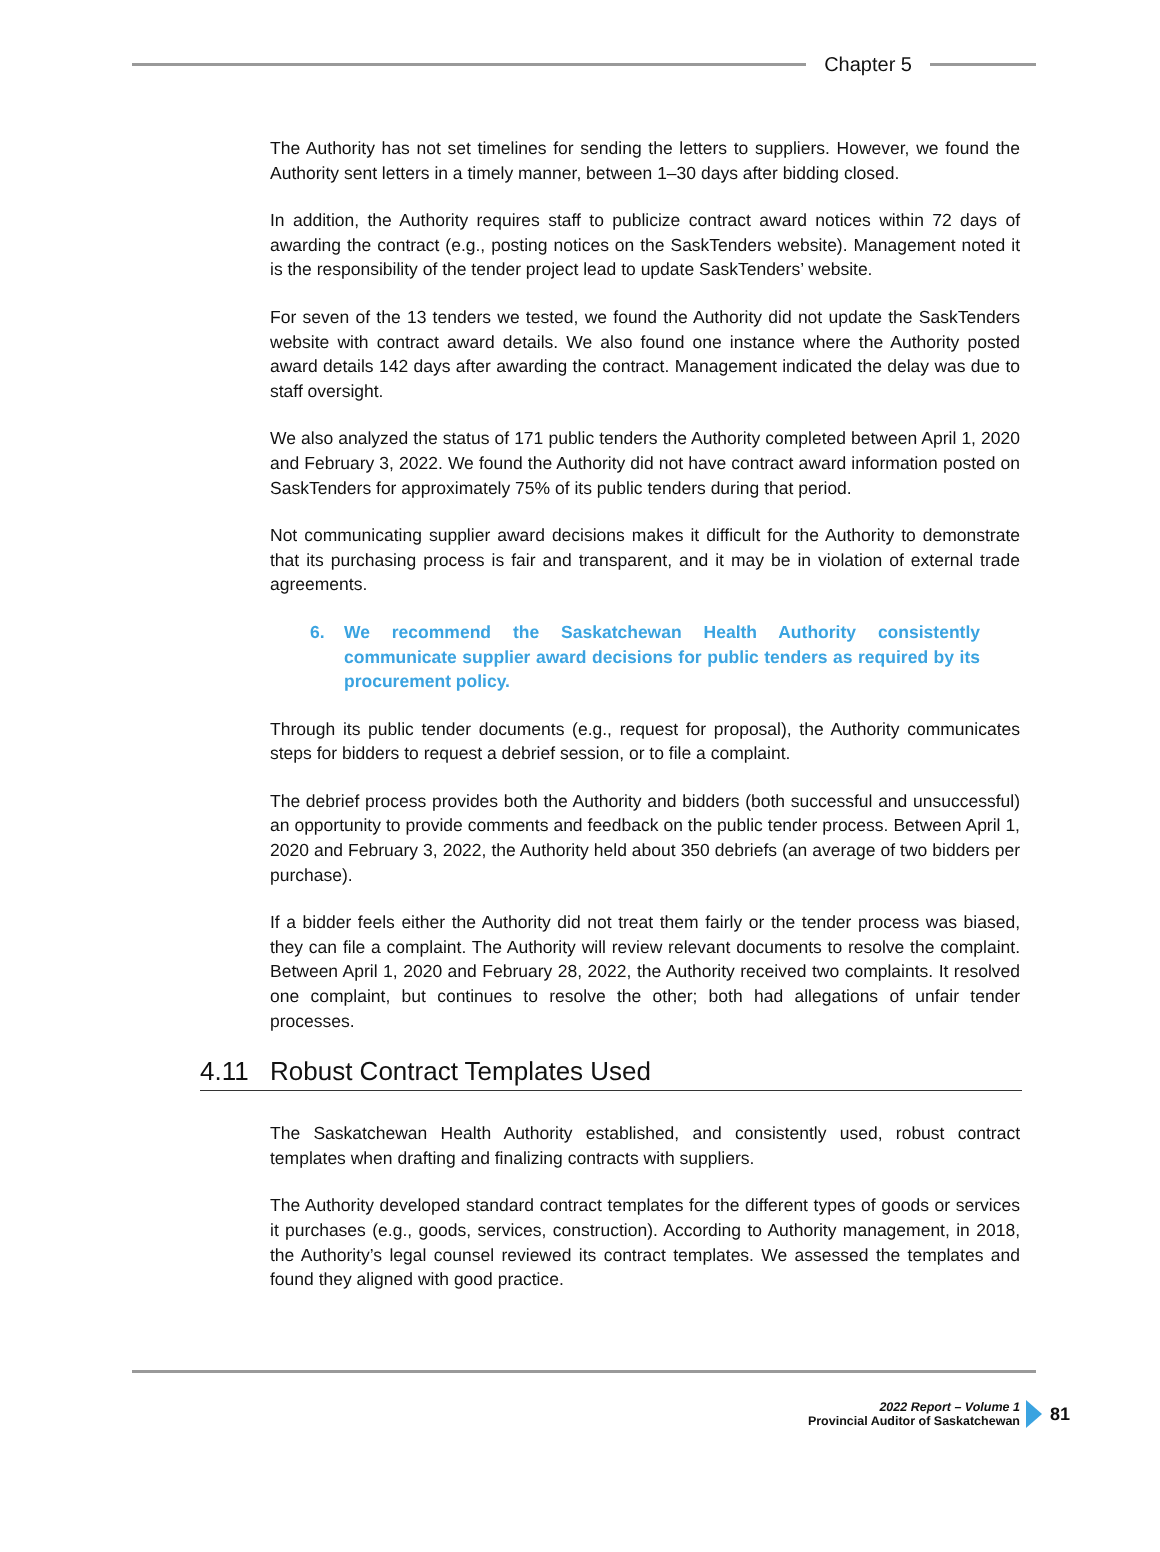Chapter 5
The Authority has not set timelines for sending the letters to suppliers. However, we found the Authority sent letters in a timely manner, between 1–30 days after bidding closed.
In addition, the Authority requires staff to publicize contract award notices within 72 days of awarding the contract (e.g., posting notices on the SaskTenders website). Management noted it is the responsibility of the tender project lead to update SaskTenders’ website.
For seven of the 13 tenders we tested, we found the Authority did not update the SaskTenders website with contract award details. We also found one instance where the Authority posted award details 142 days after awarding the contract. Management indicated the delay was due to staff oversight.
We also analyzed the status of 171 public tenders the Authority completed between April 1, 2020 and February 3, 2022. We found the Authority did not have contract award information posted on SaskTenders for approximately 75% of its public tenders during that period.
Not communicating supplier award decisions makes it difficult for the Authority to demonstrate that its purchasing process is fair and transparent, and it may be in violation of external trade agreements.
6. We recommend the Saskatchewan Health Authority consistently communicate supplier award decisions for public tenders as required by its procurement policy.
Through its public tender documents (e.g., request for proposal), the Authority communicates steps for bidders to request a debrief session, or to file a complaint.
The debrief process provides both the Authority and bidders (both successful and unsuccessful) an opportunity to provide comments and feedback on the public tender process. Between April 1, 2020 and February 3, 2022, the Authority held about 350 debriefs (an average of two bidders per purchase).
If a bidder feels either the Authority did not treat them fairly or the tender process was biased, they can file a complaint. The Authority will review relevant documents to resolve the complaint. Between April 1, 2020 and February 28, 2022, the Authority received two complaints. It resolved one complaint, but continues to resolve the other; both had allegations of unfair tender processes.
4.11 Robust Contract Templates Used
The Saskatchewan Health Authority established, and consistently used, robust contract templates when drafting and finalizing contracts with suppliers.
The Authority developed standard contract templates for the different types of goods or services it purchases (e.g., goods, services, construction). According to Authority management, in 2018, the Authority’s legal counsel reviewed its contract templates. We assessed the templates and found they aligned with good practice.
2022 Report – Volume 1
Provincial Auditor of Saskatchewan
81